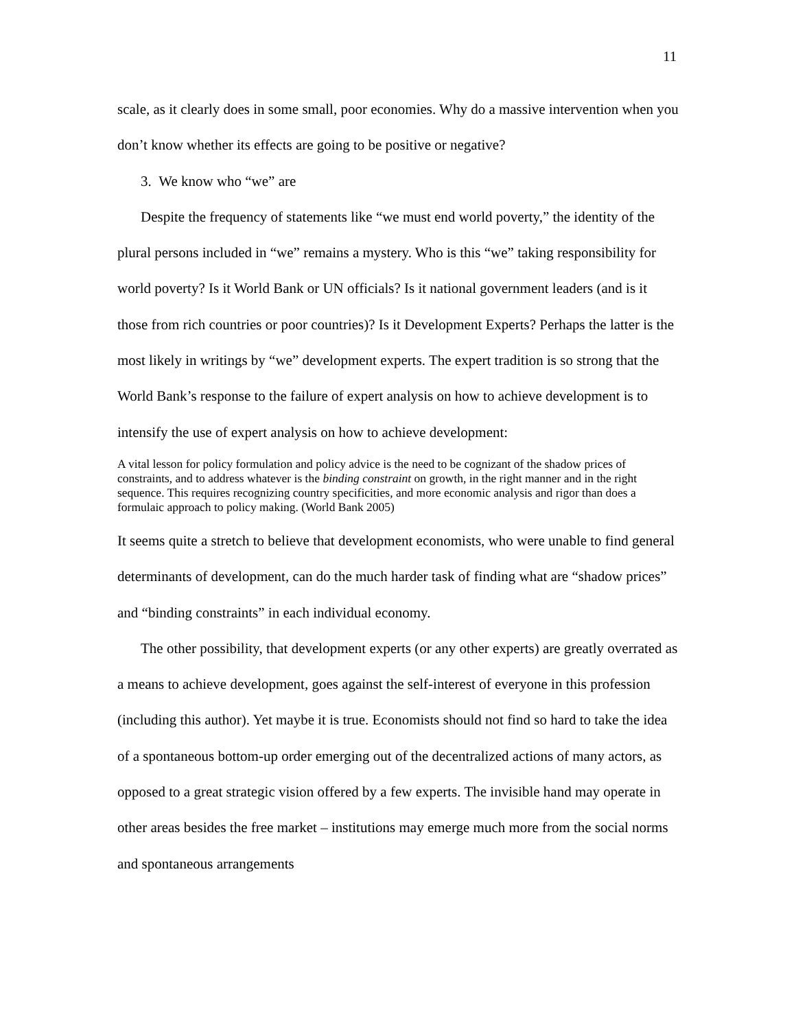11
scale, as it clearly does in some small, poor economies. Why do a massive intervention when you don’t know whether its effects are going to be positive or negative?
3. We know who “we” are
Despite the frequency of statements like “we must end world poverty,” the identity of the plural persons included in “we” remains a mystery. Who is this “we” taking responsibility for world poverty? Is it World Bank or UN officials? Is it national government leaders (and is it those from rich countries or poor countries)? Is it Development Experts? Perhaps the latter is the most likely in writings by “we” development experts. The expert tradition is so strong that the World Bank’s response to the failure of expert analysis on how to achieve development is to intensify the use of expert analysis on how to achieve development:
A vital lesson for policy formulation and policy advice is the need to be cognizant of the shadow prices of constraints, and to address whatever is the binding constraint on growth, in the right manner and in the right sequence. This requires recognizing country specificities, and more economic analysis and rigor than does a formulaic approach to policy making. (World Bank 2005)
It seems quite a stretch to believe that development economists, who were unable to find general determinants of development, can do the much harder task of finding what are “shadow prices” and “binding constraints” in each individual economy.
The other possibility, that development experts (or any other experts) are greatly overrated as a means to achieve development, goes against the self-interest of everyone in this profession (including this author). Yet maybe it is true. Economists should not find so hard to take the idea of a spontaneous bottom-up order emerging out of the decentralized actions of many actors, as opposed to a great strategic vision offered by a few experts. The invisible hand may operate in other areas besides the free market – institutions may emerge much more from the social norms and spontaneous arrangements